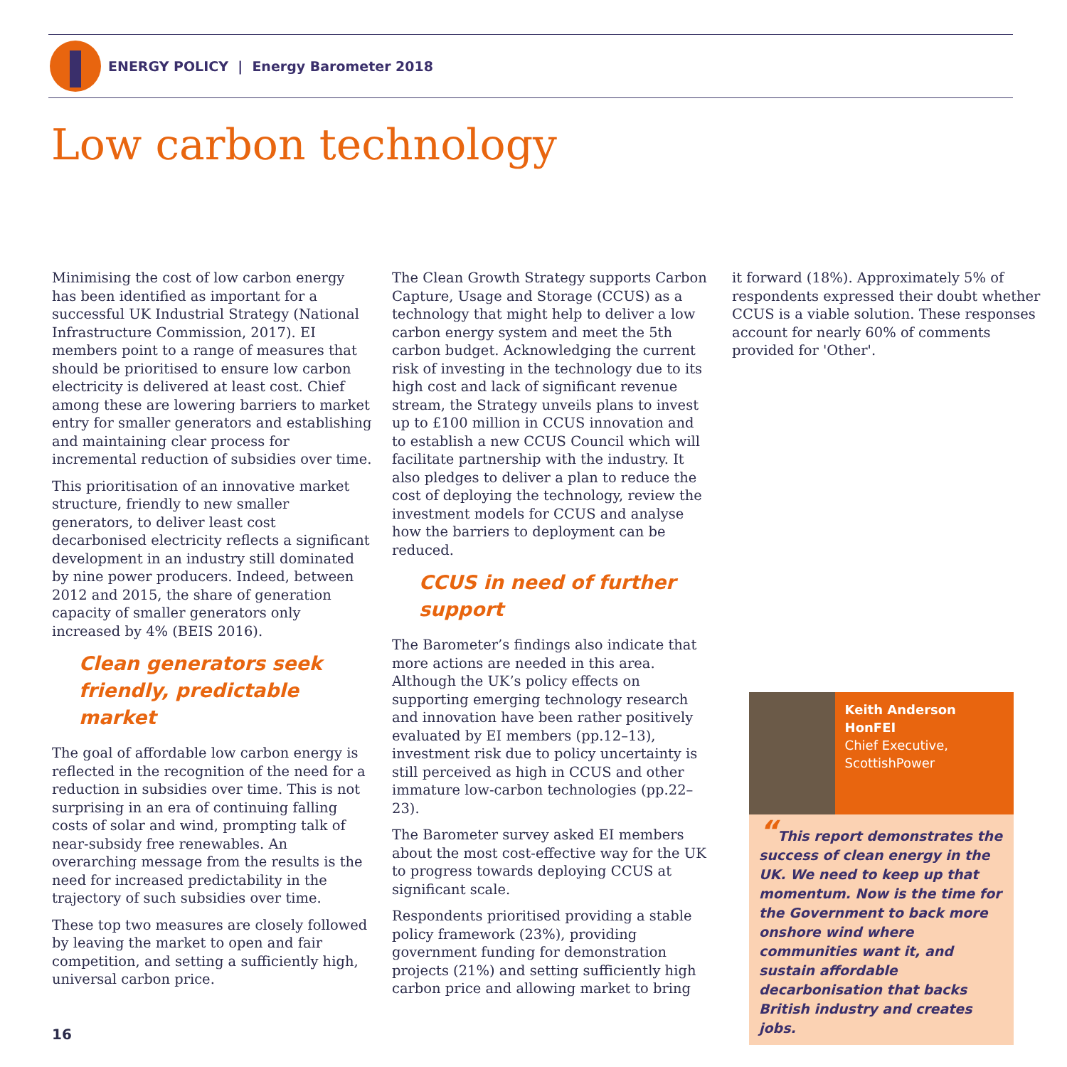ENERGY POLICY | Energy Barometer 2018
Low carbon technology
Minimising the cost of low carbon energy has been identified as important for a successful UK Industrial Strategy (National Infrastructure Commission, 2017). EI members point to a range of measures that should be prioritised to ensure low carbon electricity is delivered at least cost. Chief among these are lowering barriers to market entry for smaller generators and establishing and maintaining clear process for incremental reduction of subsidies over time.
This prioritisation of an innovative market structure, friendly to new smaller generators, to deliver least cost decarbonised electricity reflects a significant development in an industry still dominated by nine power producers. Indeed, between 2012 and 2015, the share of generation capacity of smaller generators only increased by 4% (BEIS 2016).
Clean generators seek friendly, predictable market
The goal of affordable low carbon energy is reflected in the recognition of the need for a reduction in subsidies over time. This is not surprising in an era of continuing falling costs of solar and wind, prompting talk of near-subsidy free renewables. An overarching message from the results is the need for increased predictability in the trajectory of such subsidies over time.
These top two measures are closely followed by leaving the market to open and fair competition, and setting a sufficiently high, universal carbon price.
The Clean Growth Strategy supports Carbon Capture, Usage and Storage (CCUS) as a technology that might help to deliver a low carbon energy system and meet the 5th carbon budget. Acknowledging the current risk of investing in the technology due to its high cost and lack of significant revenue stream, the Strategy unveils plans to invest up to £100 million in CCUS innovation and to establish a new CCUS Council which will facilitate partnership with the industry. It also pledges to deliver a plan to reduce the cost of deploying the technology, review the investment models for CCUS and analyse how the barriers to deployment can be reduced.
CCUS in need of further support
The Barometer’s findings also indicate that more actions are needed in this area. Although the UK’s policy effects on supporting emerging technology research and innovation have been rather positively evaluated by EI members (pp.12–13), investment risk due to policy uncertainty is still perceived as high in CCUS and other immature low-carbon technologies (pp.22–23).
The Barometer survey asked EI members about the most cost-effective way for the UK to progress towards deploying CCUS at significant scale.
Respondents prioritised providing a stable policy framework (23%), providing government funding for demonstration projects (21%) and setting sufficiently high carbon price and allowing market to bring
it forward (18%). Approximately 5% of respondents expressed their doubt whether CCUS is a viable solution. These responses account for nearly 60% of comments provided for 'Other'.
Keith Anderson HonFEI
Chief Executive, ScottishPower
“This report demonstrates the success of clean energy in the UK. We need to keep up that momentum. Now is the time for the Government to back more onshore wind where communities want it, and sustain affordable decarbonisation that backs British industry and creates jobs.
16